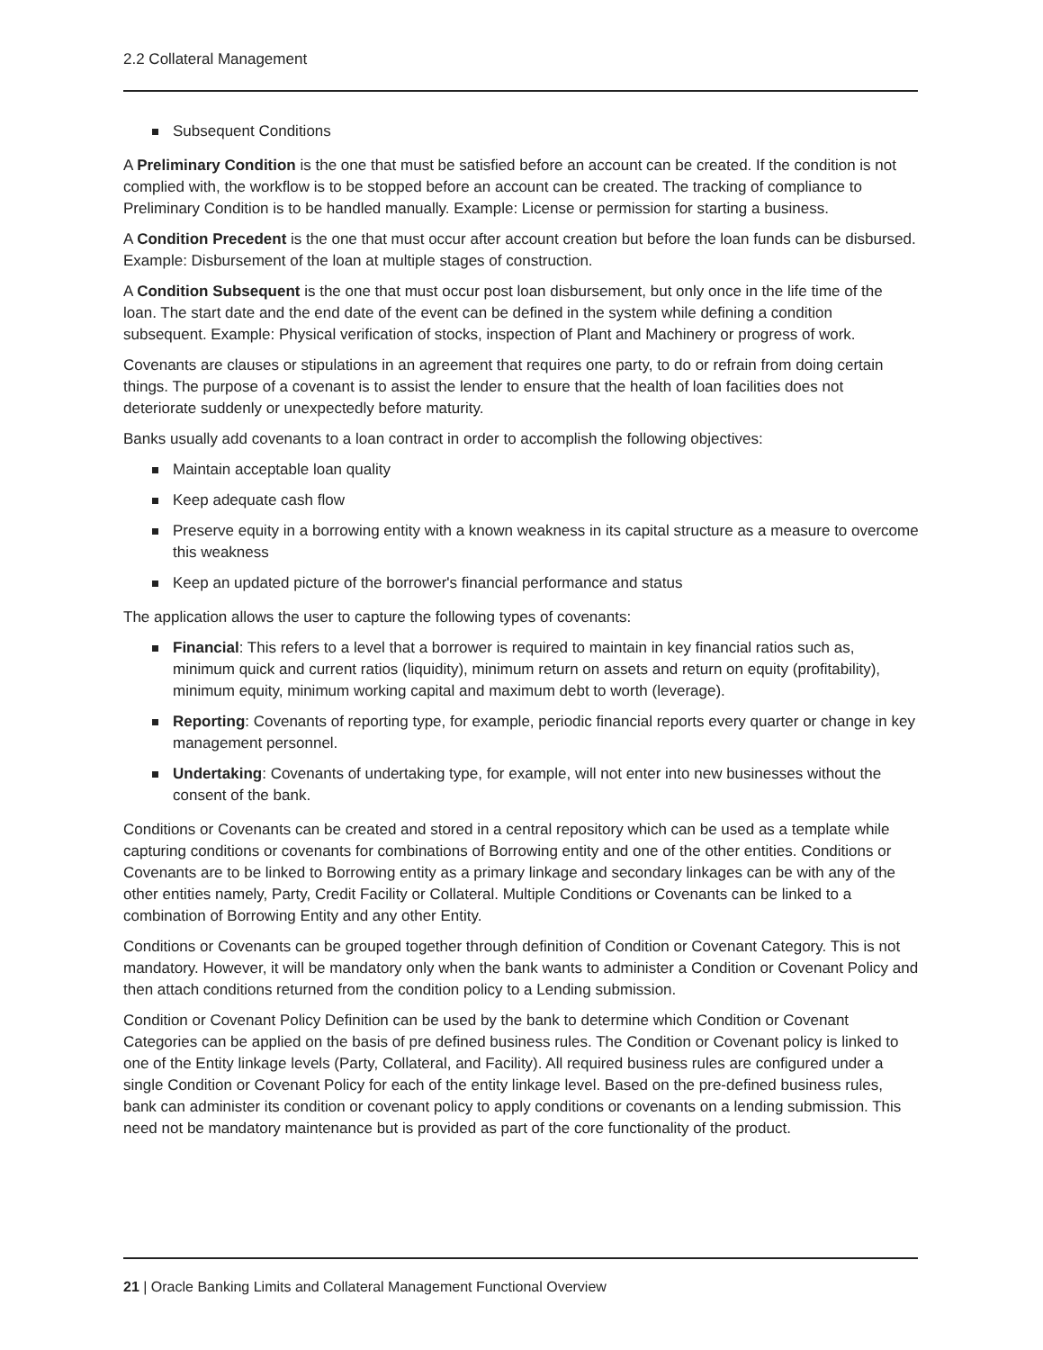2.2 Collateral Management
Subsequent Conditions
A Preliminary Condition is the one that must be satisfied before an account can be created. If the condition is not complied with, the workflow is to be stopped before an account can be created. The tracking of compliance to Preliminary Condition is to be handled manually. Example: License or permission for starting a business.
A Condition Precedent is the one that must occur after account creation but before the loan funds can be disbursed. Example: Disbursement of the loan at multiple stages of construction.
A Condition Subsequent is the one that must occur post loan disbursement, but only once in the life time of the loan. The start date and the end date of the event can be defined in the system while defining a condition subsequent. Example: Physical verification of stocks, inspection of Plant and Machinery or progress of work.
Covenants are clauses or stipulations in an agreement that requires one party, to do or refrain from doing certain things. The purpose of a covenant is to assist the lender to ensure that the health of loan facilities does not deteriorate suddenly or unexpectedly before maturity.
Banks usually add covenants to a loan contract in order to accomplish the following objectives:
Maintain acceptable loan quality
Keep adequate cash flow
Preserve equity in a borrowing entity with a known weakness in its capital structure as a measure to overcome this weakness
Keep an updated picture of the borrower's financial performance and status
The application allows the user to capture the following types of covenants:
Financial: This refers to a level that a borrower is required to maintain in key financial ratios such as, minimum quick and current ratios (liquidity), minimum return on assets and return on equity (profitability), minimum equity, minimum working capital and maximum debt to worth (leverage).
Reporting: Covenants of reporting type, for example, periodic financial reports every quarter or change in key management personnel.
Undertaking: Covenants of undertaking type, for example, will not enter into new businesses without the consent of the bank.
Conditions or Covenants can be created and stored in a central repository which can be used as a template while capturing conditions or covenants for combinations of Borrowing entity and one of the other entities. Conditions or Covenants are to be linked to Borrowing entity as a primary linkage and secondary linkages can be with any of the other entities namely, Party, Credit Facility or Collateral. Multiple Conditions or Covenants can be linked to a combination of Borrowing Entity and any other Entity.
Conditions or Covenants can be grouped together through definition of Condition or Covenant Category. This is not mandatory. However, it will be mandatory only when the bank wants to administer a Condition or Covenant Policy and then attach conditions returned from the condition policy to a Lending submission.
Condition or Covenant Policy Definition can be used by the bank to determine which Condition or Covenant Categories can be applied on the basis of pre defined business rules. The Condition or Covenant policy is linked to one of the Entity linkage levels (Party, Collateral, and Facility). All required business rules are configured under a single Condition or Covenant Policy for each of the entity linkage level. Based on the pre-defined business rules, bank can administer its condition or covenant policy to apply conditions or covenants on a lending submission. This need not be mandatory maintenance but is provided as part of the core functionality of the product.
21 | Oracle Banking Limits and Collateral Management Functional Overview